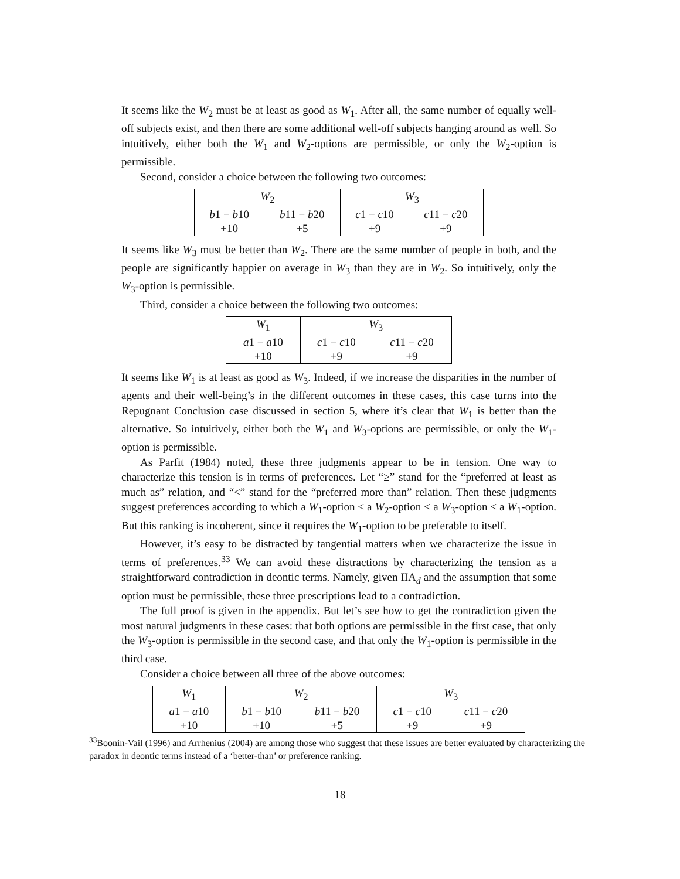It seems like the W<sub>2</sub> must be at least as good as W<sub>1</sub>. After all, the same number of equally well-off subjects exist, and then there are some additional well-off subjects hanging around as well. So intuitively, either both the W<sub>1</sub> and W<sub>2</sub>-options are permissible, or only the W<sub>2</sub>-option is permissible.
Second, consider a choice between the following two outcomes:
| W<sub>2</sub> | | W<sub>3</sub> | |
| b 1 − b 10 | b 11 − b 20 | c 1 − c 10 | c 11 − c 20 |
| +10 | +5 | +9 | +9 |
It seems like W<sub>3</sub> must be better than W<sub>2</sub>. There are the same number of people in both, and the people are significantly happier on average in W<sub>3</sub> than they are in W<sub>2</sub>. So intuitively, only the W<sub>3</sub>-option is permissible.
Third, consider a choice between the following two outcomes:
| W<sub>1</sub> | W<sub>3</sub> | |
| a 1 − a 10 | c 1 − c 10 | c 11 − c 20 |
| +10 | +9 | +9 |
It seems like W<sub>1</sub> is at least as good as W<sub>3</sub>. Indeed, if we increase the disparities in the number of agents and their well-being’s in the different outcomes in these cases, this case turns into the Repugnant Conclusion case discussed in section 5, where it’s clear that W<sub>1</sub> is better than the alternative. So intuitively, either both the W<sub>1</sub> and W<sub>3</sub>-options are permissible, or only the W<sub>1</sub>-option is permissible.
As Parfit (1984) noted, these three judgments appear to be in tension. One way to characterize this tension is in terms of preferences. Let “≥” stand for the “preferred at least as much as” relation, and “<” stand for the “preferred more than” relation. Then these judgments suggest preferences according to which a W<sub>1</sub>-option ≤ a W<sub>2</sub>-option < a W<sub>3</sub>-option ≤ a W<sub>1</sub>-option. But this ranking is incoherent, since it requires the W<sub>1</sub>-option to be preferable to itself.
However, it’s easy to be distracted by tangential matters when we characterize the issue in terms of preferences.<sup>33</sup> We can avoid these distractions by characterizing the tension as a straightforward contradiction in deontic terms. Namely, given IIA<sub>d</sub> and the assumption that some option must be permissible, these three prescriptions lead to a contradiction.
The full proof is given in the appendix. But let’s see how to get the contradiction given the most natural judgments in these cases: that both options are permissible in the first case, that only the W<sub>3</sub>-option is permissible in the second case, and that only the W<sub>1</sub>-option is permissible in the third case.
Consider a choice between all three of the above outcomes:
| W<sub>1</sub> | W<sub>2</sub> | | W<sub>3</sub> | |
| a 1 − a 10 | b 1 − b 10 | b 11 − b 20 | c 1 − c 10 | c 11 − c 20 |
| +10 | +10 | +5 | +9 | +9 |
<sup>33</sup> Boonin-Vail (1996) and Arrhenius (2004) are among those who suggest that these issues are better evaluated by characterizing the paradox in deontic terms instead of a ‘better-than’ or preference ranking.
18